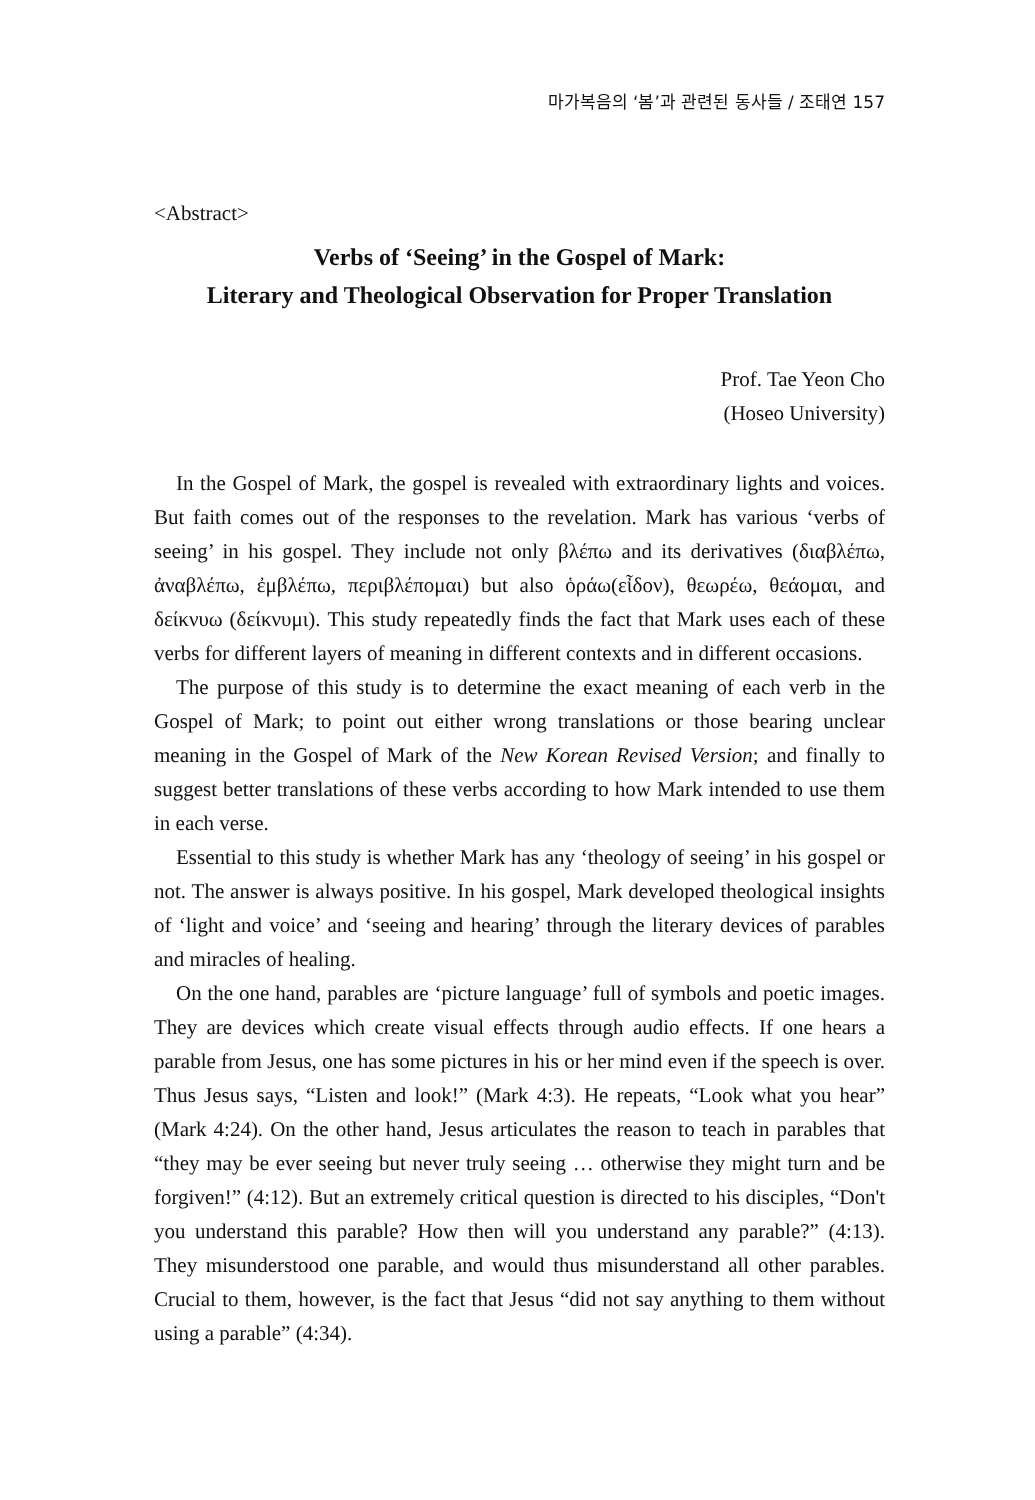마가복음의 ‘봄’과 관련된 동사들 / 조태연 157
<Abstract>
Verbs of ‘Seeing’ in the Gospel of Mark:
Literary and Theological Observation for Proper Translation
Prof. Tae Yeon Cho
(Hoseo University)
In the Gospel of Mark, the gospel is revealed with extraordinary lights and voices. But faith comes out of the responses to the revelation. Mark has various ‘verbs of seeing’ in his gospel. They include not only βλέπω and its derivatives (διαβλέπω, ἀναβλέπω, ἐμβλέπω, περιβλέπομαι) but also ὁράω(εἶδον), θεωρέω, θεάομαι, and δείκνυω (δείκνυμι). This study repeatedly finds the fact that Mark uses each of these verbs for different layers of meaning in different contexts and in different occasions.
The purpose of this study is to determine the exact meaning of each verb in the Gospel of Mark; to point out either wrong translations or those bearing unclear meaning in the Gospel of Mark of the New Korean Revised Version; and finally to suggest better translations of these verbs according to how Mark intended to use them in each verse.
Essential to this study is whether Mark has any ‘theology of seeing’ in his gospel or not. The answer is always positive. In his gospel, Mark developed theological insights of ‘light and voice’ and ‘seeing and hearing’ through the literary devices of parables and miracles of healing.
On the one hand, parables are ‘picture language’ full of symbols and poetic images. They are devices which create visual effects through audio effects. If one hears a parable from Jesus, one has some pictures in his or her mind even if the speech is over. Thus Jesus says, “Listen and look!” (Mark 4:3). He repeats, “Look what you hear” (Mark 4:24). On the other hand, Jesus articulates the reason to teach in parables that “they may be ever seeing but never truly seeing … otherwise they might turn and be forgiven!” (4:12). But an extremely critical question is directed to his disciples, “Don't you understand this parable? How then will you understand any parable?” (4:13). They misunderstood one parable, and would thus misunderstand all other parables. Crucial to them, however, is the fact that Jesus “did not say anything to them without using a parable” (4:34).